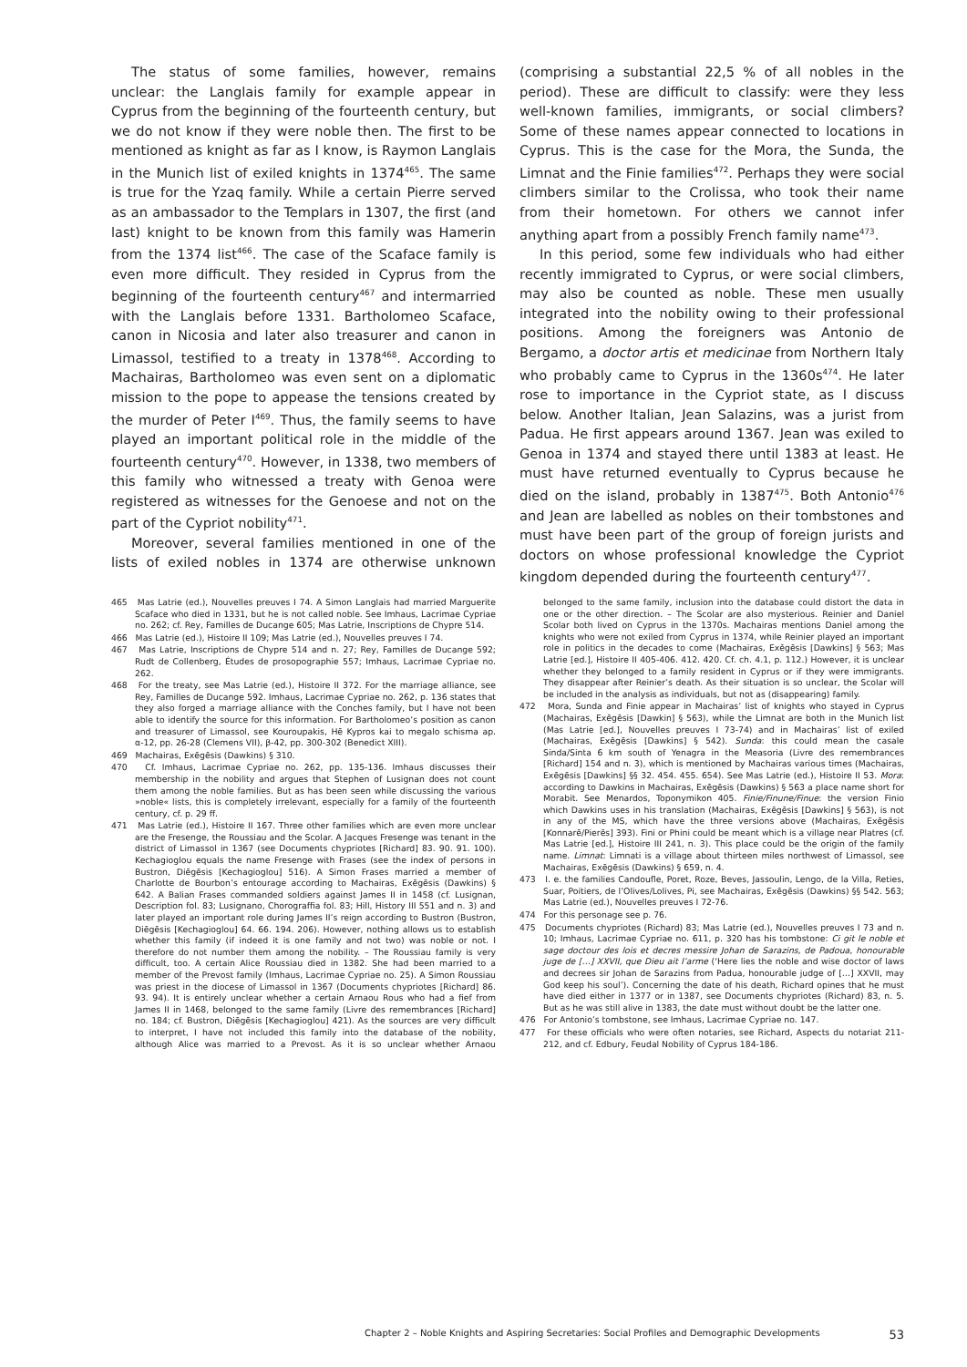The status of some families, however, remains unclear: the Langlais family for example appear in Cyprus from the beginning of the fourteenth century, but we do not know if they were noble then. The first to be mentioned as knight as far as I know, is Raymon Langlais in the Munich list of exiled knights in 1374<sup>465</sup>. The same is true for the Yzaq family. While a certain Pierre served as an ambassador to the Templars in 1307, the first (and last) knight to be known from this family was Hamerin from the 1374 list<sup>466</sup>. The case of the Scaface family is even more difficult. They resided in Cyprus from the beginning of the fourteenth century<sup>467</sup> and intermarried with the Langlais before 1331. Bartholomeo Scaface, canon in Nicosia and later also treasurer and canon in Limassol, testified to a treaty in 1378<sup>468</sup>. According to Machairas, Bartholomeo was even sent on a diplomatic mission to the pope to appease the tensions created by the murder of Peter I<sup>469</sup>. Thus, the family seems to have played an important political role in the middle of the fourteenth century<sup>470</sup>. However, in 1338, two members of this family who witnessed a treaty with Genoa were registered as witnesses for the Genoese and not on the part of the Cypriot nobility<sup>471</sup>.
Moreover, several families mentioned in one of the lists of exiled nobles in 1374 are otherwise unknown (comprising a substantial 22,5 % of all nobles in the period). These are difficult to classify: were they less well-known families, immigrants, or social climbers? Some of these names appear connected to locations in Cyprus. This is the case for the Mora, the Sunda, the Limnat and the Finie families<sup>472</sup>. Perhaps they were social climbers similar to the Crolissa, who took their name from their hometown. For others we cannot infer anything apart from a possibly French family name<sup>473</sup>.
In this period, some few individuals who had either recently immigrated to Cyprus, or were social climbers, may also be counted as noble. These men usually integrated into the nobility owing to their professional positions. Among the foreigners was Antonio de Bergamo, a doctor artis et medicinae from Northern Italy who probably came to Cyprus in the 1360s<sup>474</sup>. He later rose to importance in the Cypriot state, as I discuss below. Another Italian, Jean Salazins, was a jurist from Padua. He first appears around 1367. Jean was exiled to Genoa in 1374 and stayed there until 1383 at least. He must have returned eventually to Cyprus because he died on the island, probably in 1387<sup>475</sup>. Both Antonio<sup>476</sup> and Jean are labelled as nobles on their tombstones and must have been part of the group of foreign jurists and doctors on whose professional knowledge the Cypriot kingdom depended during the fourteenth century<sup>477</sup>.
465 Mas Latrie (ed.), Nouvelles preuves I 74. A Simon Langlais had married Marguerite Scaface who died in 1331, but he is not called noble. See Imhaus, Lacrimae Cypriae no. 262; cf. Rey, Familles de Ducange 605; Mas Latrie, Inscriptions de Chypre 514.
466 Mas Latrie (ed.), Histoire II 109; Mas Latrie (ed.), Nouvelles preuves I 74.
467 Mas Latrie, Inscriptions de Chypre 514 and n. 27; Rey, Familles de Ducange 592; Rudt de Collenberg, Études de prosopographie 557; Imhaus, Lacrimae Cypriae no. 262.
468 For the treaty, see Mas Latrie (ed.), Histoire II 372. For the marriage alliance, see Rey, Familles de Ducange 592. Imhaus, Lacrimae Cypriae no. 262, p. 136 states that they also forged a marriage alliance with the Conches family, but I have not been able to identify the source for this information. For Bartholomeo’s position as canon and treasurer of Limassol, see Kouroupakis, Hē Kypros kai to megalo schisma ap. α-12, pp. 26-28 (Clemens VII), β-42, pp. 300-302 (Benedict XIII).
469 Machairas, Exēgēsis (Dawkins) § 310.
470 Cf. Imhaus, Lacrimae Cypriae no. 262, pp. 135-136. Imhaus discusses their membership in the nobility and argues that Stephen of Lusignan does not count them among the noble families. But as has been seen while discussing the various »noble« lists, this is completely irrelevant, especially for a family of the fourteenth century, cf. p. 29 ff.
471 Mas Latrie (ed.), Histoire II 167. Three other families which are even more unclear are the Fresenge, the Roussiau and the Scolar. A Jacques Fresenge was tenant in the district of Limassol in 1367 (see Documents chypriotes [Richard] 83. 90. 91. 100). Kechagioglou equals the name Fresenge with Frases (see the index of persons in Bustron, Diēgēsis [Kechagioglou] 516). A Simon Frases married a member of Charlotte de Bourbon’s entourage according to Machairas, Exēgēsis (Dawkins) § 642. A Balian Frases commanded soldiers against James II in 1458 (cf. Lusignan, Description fol. 83; Lusignano, Chorograffia fol. 83; Hill, History III 551 and n. 3) and later played an important role during James II’s reign according to Bustron (Bustron, Diēgēsis [Kechagioglou] 64. 66. 194. 206). However, nothing allows us to establish whether this family (if indeed it is one family and not two) was noble or not. I therefore do not number them among the nobility. – The Roussiau family is very difficult, too. A certain Alice Roussiau died in 1382. She had been married to a member of the Prevost family (Imhaus, Lacrimae Cypriae no. 25). A Simon Roussiau was priest in the diocese of Limassol in 1367 (Documents chypriotes [Richard] 86. 93. 94). It is entirely unclear whether a certain Arnaou Rous who had a fief from James II in 1468, belonged to the same family (Livre des remembrances [Richard] no. 184; cf. Bustron, Diēgēsis [Kechagioglou] 421). As the sources are very difficult to interpret, I have not included this family into the database of the nobility, although Alice was married to a Prevost. As it is so unclear whether Arnaou belonged to the same family, inclusion into the database could distort the data in one or the other direction. – The Scolar are also mysterious. Reinier and Daniel Scolar both lived on Cyprus in the 1370s. Machairas mentions Daniel among the knights who were not exiled from Cyprus in 1374, while Reinier played an important role in politics in the decades to come (Machairas, Exēgēsis [Dawkins] § 563; Mas Latrie [ed.], Histoire II 405-406. 412. 420. Cf. ch. 4.1, p. 112.) However, it is unclear whether they belonged to a family resident in Cyprus or if they were immigrants. They disappear after Reinier’s death. As their situation is so unclear, the Scolar will be included in the analysis as individuals, but not as (disappearing) family.
472 Mora, Sunda and Finie appear in Machairas’ list of knights who stayed in Cyprus (Machairas, Exēgēsis [Dawkin] § 563), while the Limnat are both in the Munich list (Mas Latrie [ed.], Nouvelles preuves I 73-74) and in Machairas’ list of exiled (Machairas, Exēgēsis [Dawkins] § 542). Sunda: this could mean the casale Sinda/Sinta 6 km south of Yenagra in the Measoria (Livre des remembrances [Richard] 154 and n. 3), which is mentioned by Machairas various times (Machairas, Exēgēsis [Dawkins] §§ 32. 454. 455. 654). See Mas Latrie (ed.), Histoire II 53. Mora: according to Dawkins in Machairas, Exēgēsis (Dawkins) § 563 a place name short for Morabit. See Menardos, Toponymikon 405. Finie/Finune/Finue: the version Finio which Dawkins uses in his translation (Machairas, Exēgēsis [Dawkins] § 563), is not in any of the MS, which have the three versions above (Machairas, Exēgēsis [Konnarē/Pierēs] 393). Fini or Phini could be meant which is a village near Platres (cf. Mas Latrie [ed.], Histoire III 241, n. 3). This place could be the origin of the family name. Limnat: Limnati is a village about thirteen miles northwest of Limassol, see Machairas, Exēgēsis (Dawkins) § 659, n. 4.
473 I. e. the families Candoufle, Poret, Roze, Beves, Jassoulin, Lengo, de la Villa, Reties, Suar, Poitiers, de l’Olives/Lolives, Pi, see Machairas, Exēgēsis (Dawkins) §§ 542. 563; Mas Latrie (ed.), Nouvelles preuves I 72-76.
474 For this personage see p. 76.
475 Documents chypriotes (Richard) 83; Mas Latrie (ed.), Nouvelles preuves I 73 and n. 10; Imhaus, Lacrimae Cypriae no. 611, p. 320 has his tombstone: Ci git le noble et sage doctour des lois et decres messire Johan de Sarazins, de Padoua, honourable juge de […] XXVII, que Dieu ait l’arme (‘Here lies the noble and wise doctor of laws and decrees sir Johan de Sarazins from Padua, honourable judge of […] XXVII, may God keep his soul’). Concerning the date of his death, Richard opines that he must have died either in 1377 or in 1387, see Documents chypriotes (Richard) 83, n. 5. But as he was still alive in 1383, the date must without doubt be the latter one.
476 For Antonio’s tombstone, see Imhaus, Lacrimae Cypriae no. 147.
477 For these officials who were often notaries, see Richard, Aspects du notariat 211-212, and cf. Edbury, Feudal Nobility of Cyprus 184-186.
Chapter 2 – Noble Knights and Aspiring Secretaries: Social Profiles and Demographic Developments 53